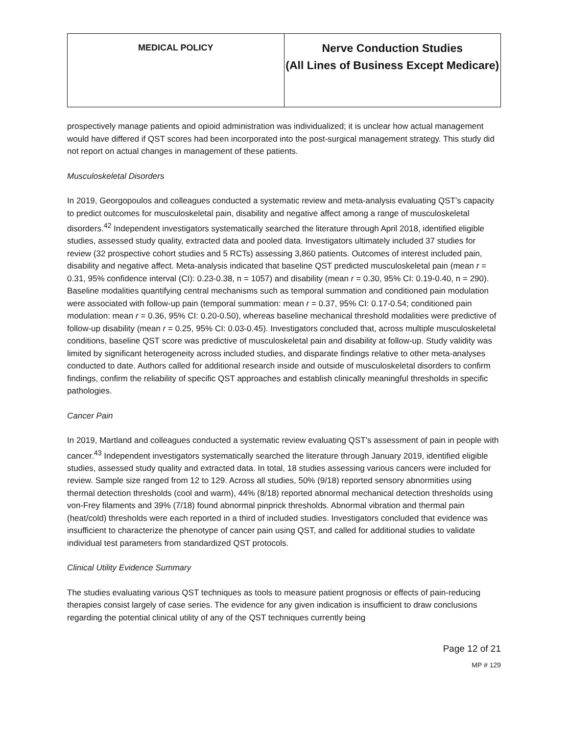| MEDICAL POLICY | Nerve Conduction Studies (All Lines of Business Except Medicare) |
prospectively manage patients and opioid administration was individualized; it is unclear how actual management would have differed if QST scores had been incorporated into the post-surgical management strategy. This study did not report on actual changes in management of these patients.
Musculoskeletal Disorders
In 2019, Georgopoulos and colleagues conducted a systematic review and meta-analysis evaluating QST’s capacity to predict outcomes for musculoskeletal pain, disability and negative affect among a range of musculoskeletal disorders.<sup>42</sup> Independent investigators systematically searched the literature through April 2018, identified eligible studies, assessed study quality, extracted data and pooled data. Investigators ultimately included 37 studies for review (32 prospective cohort studies and 5 RCTs) assessing 3,860 patients. Outcomes of interest included pain, disability and negative affect. Meta-analysis indicated that baseline QST predicted musculoskeletal pain (mean r = 0.31, 95% confidence interval (CI): 0.23-0.38, n = 1057) and disability (mean r = 0.30, 95% CI: 0.19-0.40, n = 290). Baseline modalities quantifying central mechanisms such as temporal summation and conditioned pain modulation were associated with follow-up pain (temporal summation: mean r = 0.37, 95% CI: 0.17-0.54; conditioned pain modulation: mean r = 0.36, 95% CI: 0.20-0.50), whereas baseline mechanical threshold modalities were predictive of follow-up disability (mean r = 0.25, 95% CI: 0.03-0.45). Investigators concluded that, across multiple musculoskeletal conditions, baseline QST score was predictive of musculoskeletal pain and disability at follow-up. Study validity was limited by significant heterogeneity across included studies, and disparate findings relative to other meta-analyses conducted to date. Authors called for additional research inside and outside of musculoskeletal disorders to confirm findings, confirm the reliability of specific QST approaches and establish clinically meaningful thresholds in specific pathologies.
Cancer Pain
In 2019, Martland and colleagues conducted a systematic review evaluating QST’s assessment of pain in people with cancer.<sup>43</sup> Independent investigators systematically searched the literature through January 2019, identified eligible studies, assessed study quality and extracted data. In total, 18 studies assessing various cancers were included for review. Sample size ranged from 12 to 129. Across all studies, 50% (9/18) reported sensory abnormities using thermal detection thresholds (cool and warm), 44% (8/18) reported abnormal mechanical detection thresholds using von-Frey filaments and 39% (7/18) found abnormal pinprick thresholds. Abnormal vibration and thermal pain (heat/cold) thresholds were each reported in a third of included studies. Investigators concluded that evidence was insufficient to characterize the phenotype of cancer pain using QST, and called for additional studies to validate individual test parameters from standardized QST protocols.
Clinical Utility Evidence Summary
The studies evaluating various QST techniques as tools to measure patient prognosis or effects of pain-reducing therapies consist largely of case series. The evidence for any given indication is insufficient to draw conclusions regarding the potential clinical utility of any of the QST techniques currently being
Page 12 of 21
MP # 129